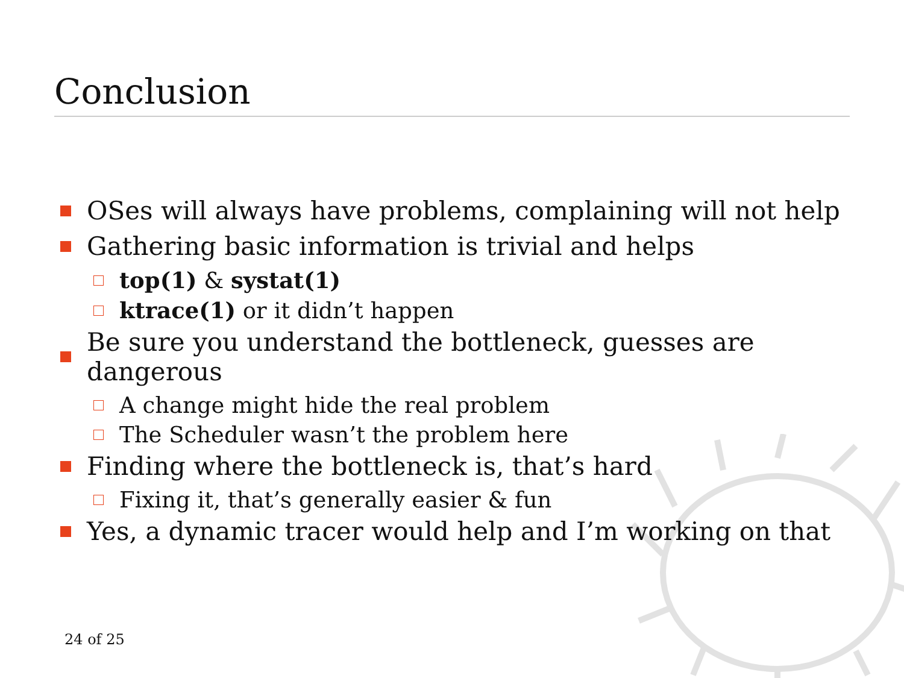Conclusion
OSes will always have problems, complaining will not help
Gathering basic information is trivial and helps
top(1) & systat(1)
ktrace(1) or it didn’t happen
Be sure you understand the bottleneck, guesses are dangerous
A change might hide the real problem
The Scheduler wasn’t the problem here
Finding where the bottleneck is, that’s hard
Fixing it, that’s generally easier & fun
Yes, a dynamic tracer would help and I’m working on that
24 of 25